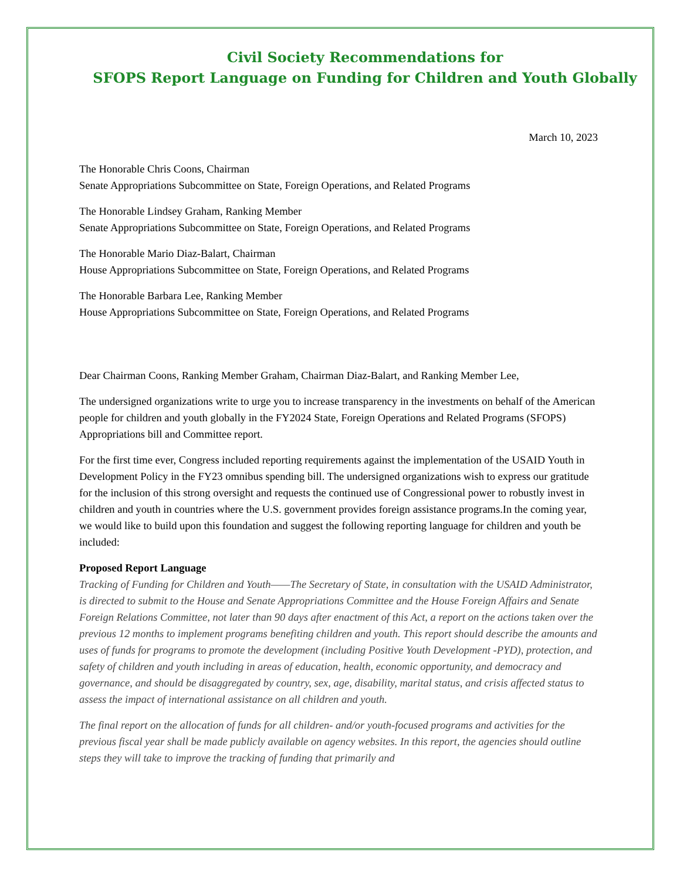Civil Society Recommendations for
SFOPS Report Language on Funding for Children and Youth Globally
March 10, 2023
The Honorable Chris Coons, Chairman
Senate Appropriations Subcommittee on State, Foreign Operations, and Related Programs
The Honorable Lindsey Graham, Ranking Member
Senate Appropriations Subcommittee on State, Foreign Operations, and Related Programs
The Honorable Mario Diaz-Balart, Chairman
House Appropriations Subcommittee on State, Foreign Operations, and Related Programs
The Honorable Barbara Lee, Ranking Member
House Appropriations Subcommittee on State, Foreign Operations, and Related Programs
Dear Chairman Coons, Ranking Member Graham, Chairman Diaz-Balart, and Ranking Member Lee,
The undersigned organizations write to urge you to increase transparency in the investments on behalf of the American people for children and youth globally in the FY2024 State, Foreign Operations and Related Programs (SFOPS) Appropriations bill and Committee report.
For the first time ever, Congress included reporting requirements against the implementation of the USAID Youth in Development Policy in the FY23 omnibus spending bill. The undersigned organizations wish to express our gratitude for the inclusion of this strong oversight and requests the continued use of Congressional power to robustly invest in children and youth in countries where the U.S. government provides foreign assistance programs.In the coming year, we would like to build upon this foundation and suggest the following reporting language for children and youth be included:
Proposed Report Language
Tracking of Funding for Children and Youth——The Secretary of State, in consultation with the USAID Administrator, is directed to submit to the House and Senate Appropriations Committee and the House Foreign Affairs and Senate Foreign Relations Committee, not later than 90 days after enactment of this Act, a report on the actions taken over the previous 12 months to implement programs benefiting children and youth. This report should describe the amounts and uses of funds for programs to promote the development (including Positive Youth Development -PYD), protection, and safety of children and youth including in areas of education, health, economic opportunity, and democracy and governance, and should be disaggregated by country, sex, age, disability, marital status, and crisis affected status to assess the impact of international assistance on all children and youth.
The final report on the allocation of funds for all children- and/or youth-focused programs and activities for the previous fiscal year shall be made publicly available on agency websites. In this report, the agencies should outline steps they will take to improve the tracking of funding that primarily and